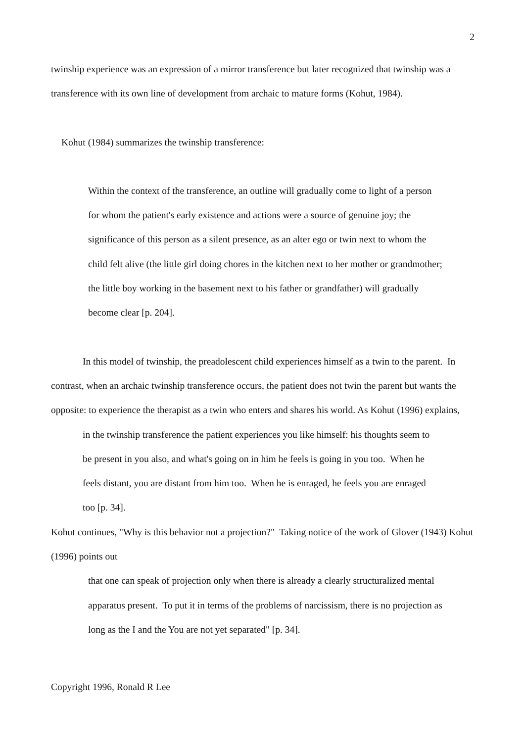2
twinship experience was an expression of a mirror transference but later recognized that twinship was a transference with its own line of development from archaic to mature forms (Kohut, 1984).
Kohut (1984) summarizes the twinship transference:
Within the context of the transference, an outline will gradually come to light of a person for whom the patient's early existence and actions were a source of genuine joy; the significance of this person as a silent presence, as an alter ego or twin next to whom the child felt alive (the little girl doing chores in the kitchen next to her mother or grandmother; the little boy working in the basement next to his father or grandfather) will gradually become clear [p. 204].
In this model of twinship, the preadolescent child experiences himself as a twin to the parent. In contrast, when an archaic twinship transference occurs, the patient does not twin the parent but wants the opposite: to experience the therapist as a twin who enters and shares his world. As Kohut (1996) explains,
in the twinship transference the patient experiences you like himself: his thoughts seem to be present in you also, and what's going on in him he feels is going in you too. When he feels distant, you are distant from him too. When he is enraged, he feels you are enraged too [p. 34].
Kohut continues, "Why is this behavior not a projection?" Taking notice of the work of Glover (1943) Kohut (1996) points out
that one can speak of projection only when there is already a clearly structuralized mental apparatus present. To put it in terms of the problems of narcissism, there is no projection as long as the I and the You are not yet separated" [p. 34].
Copyright 1996, Ronald R Lee